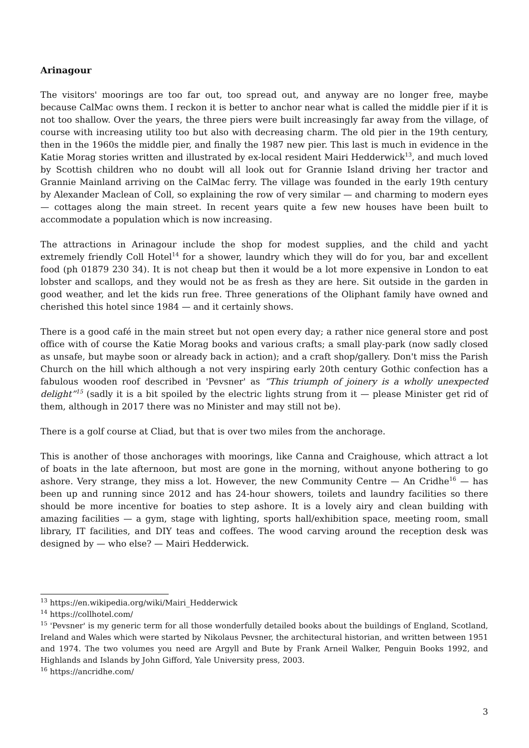Arinagour
The visitors' moorings are too far out, too spread out, and anyway are no longer free, maybe because CalMac owns them. I reckon it is better to anchor near what is called the middle pier if it is not too shallow. Over the years, the three piers were built increasingly far away from the village, of course with increasing utility too but also with decreasing charm. The old pier in the 19th century, then in the 1960s the middle pier, and finally the 1987 new pier. This last is much in evidence in the Katie Morag stories written and illustrated by ex-local resident Mairi Hedderwick<sup>13</sup>, and much loved by Scottish children who no doubt will all look out for Grannie Island driving her tractor and Grannie Mainland arriving on the CalMac ferry. The village was founded in the early 19th century by Alexander Maclean of Coll, so explaining the row of very similar — and charming to modern eyes — cottages along the main street. In recent years quite a few new houses have been built to accommodate a population which is now increasing.
The attractions in Arinagour include the shop for modest supplies, and the child and yacht extremely friendly Coll Hotel<sup>14</sup> for a shower, laundry which they will do for you, bar and excellent food (ph 01879 230 34). It is not cheap but then it would be a lot more expensive in London to eat lobster and scallops, and they would not be as fresh as they are here. Sit outside in the garden in good weather, and let the kids run free. Three generations of the Oliphant family have owned and cherished this hotel since 1984 — and it certainly shows.
There is a good café in the main street but not open every day; a rather nice general store and post office with of course the Katie Morag books and various crafts; a small play-park (now sadly closed as unsafe, but maybe soon or already back in action); and a craft shop/gallery. Don't miss the Parish Church on the hill which although a not very inspiring early 20th century Gothic confection has a fabulous wooden roof described in 'Pevsner' as “This triumph of joinery is a wholly unexpected delight”<sup>15</sup> (sadly it is a bit spoiled by the electric lights strung from it — please Minister get rid of them, although in 2017 there was no Minister and may still not be).
There is a golf course at Cliad, but that is over two miles from the anchorage.
This is another of those anchorages with moorings, like Canna and Craighouse, which attract a lot of boats in the late afternoon, but most are gone in the morning, without anyone bothering to go ashore. Very strange, they miss a lot. However, the new Community Centre — An Cridhe<sup>16</sup> — has been up and running since 2012 and has 24-hour showers, toilets and laundry facilities so there should be more incentive for boaties to step ashore. It is a lovely airy and clean building with amazing facilities — a gym, stage with lighting, sports hall/exhibition space, meeting room, small library, IT facilities, and DIY teas and coffees. The wood carving around the reception desk was designed by — who else? — Mairi Hedderwick.
<sup>13</sup> https://en.wikipedia.org/wiki/Mairi_Hedderwick
<sup>14</sup> https://collhotel.com/
<sup>15</sup> 'Pevsner' is my generic term for all those wonderfully detailed books about the buildings of England, Scotland, Ireland and Wales which were started by Nikolaus Pevsner, the architectural historian, and written between 1951 and 1974. The two volumes you need are Argyll and Bute by Frank Arneil Walker, Penguin Books 1992, and Highlands and Islands by John Gifford, Yale University press, 2003.
<sup>16</sup> https://ancridhe.com/
3